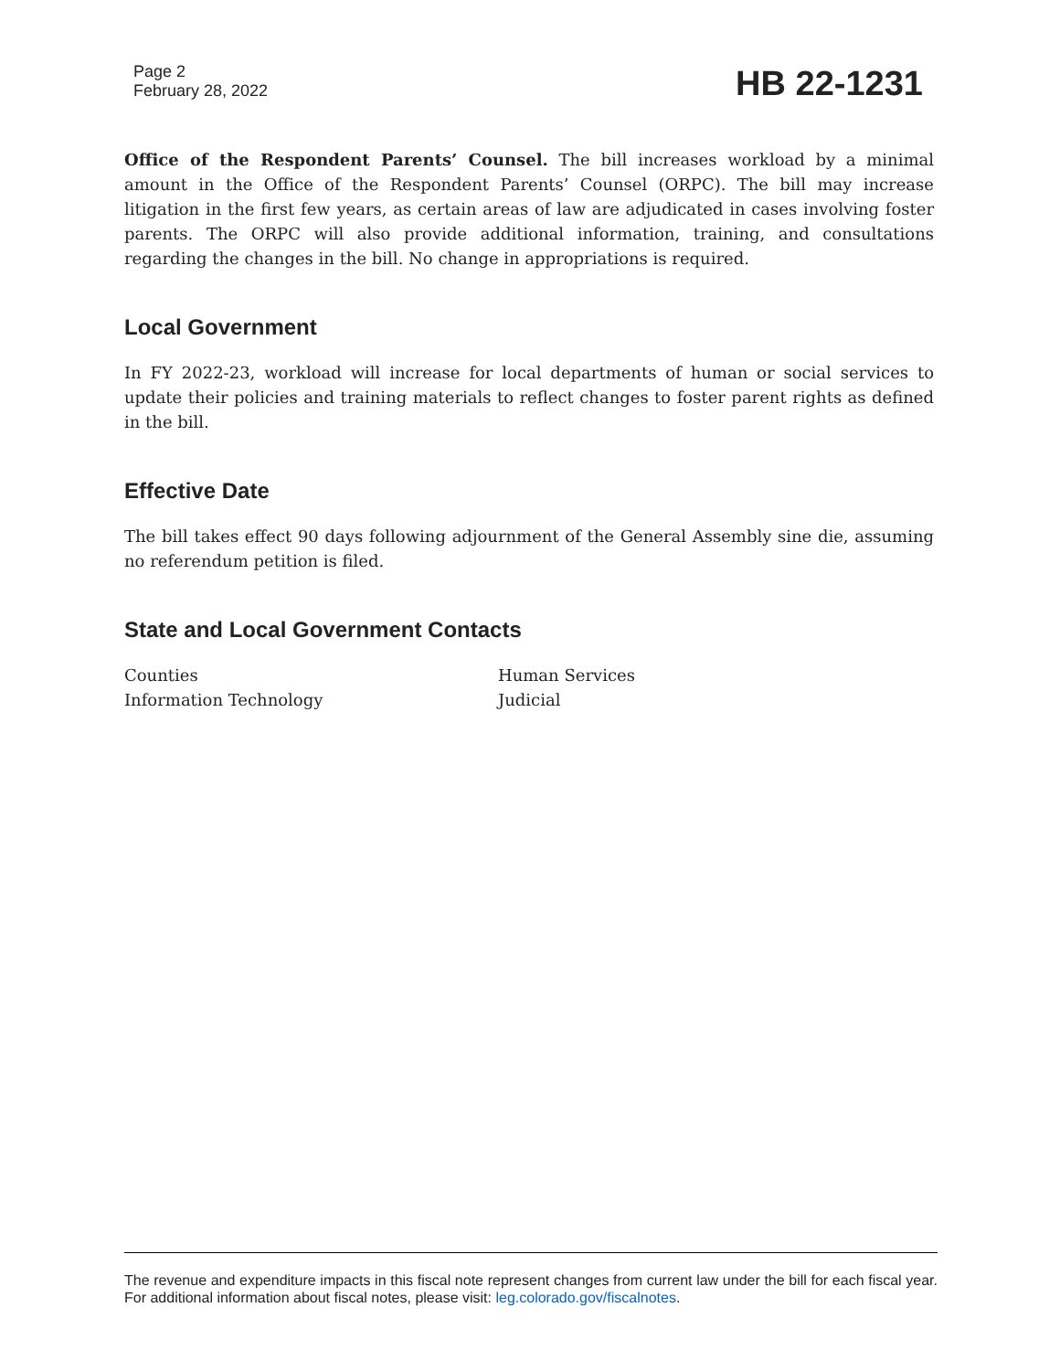Page 2
February 28, 2022
HB 22-1231
Office of the Respondent Parents’ Counsel. The bill increases workload by a minimal amount in the Office of the Respondent Parents’ Counsel (ORPC). The bill may increase litigation in the first few years, as certain areas of law are adjudicated in cases involving foster parents. The ORPC will also provide additional information, training, and consultations regarding the changes in the bill. No change in appropriations is required.
Local Government
In FY 2022-23, workload will increase for local departments of human or social services to update their policies and training materials to reflect changes to foster parent rights as defined in the bill.
Effective Date
The bill takes effect 90 days following adjournment of the General Assembly sine die, assuming no referendum petition is filed.
State and Local Government Contacts
Counties
Human Services
Information Technology
Judicial
The revenue and expenditure impacts in this fiscal note represent changes from current law under the bill for each fiscal year. For additional information about fiscal notes, please visit: leg.colorado.gov/fiscalnotes.